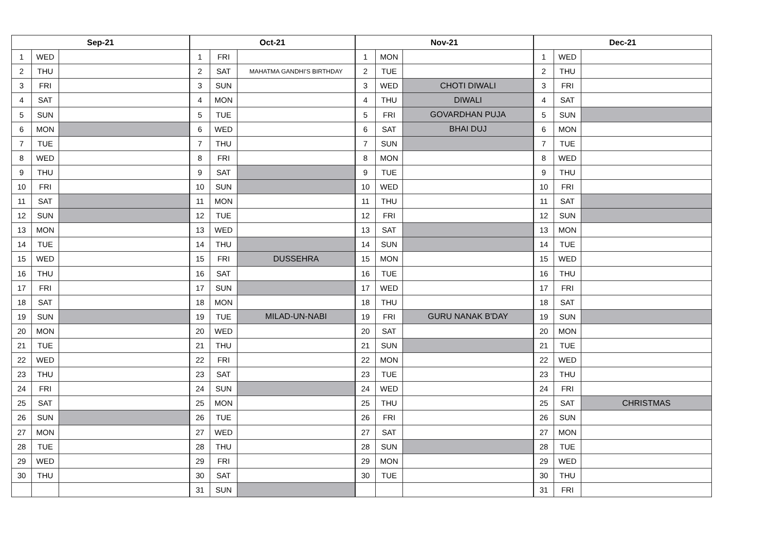| Sep-21 | | |
| --- | --- | --- |
| 1 | WED | |
| 2 | THU | |
| 3 | FRI | |
| 4 | SAT | |
| 5 | SUN | |
| 6 | MON | |
| 7 | TUE | |
| 8 | WED | |
| 9 | THU | |
| 10 | FRI | |
| 11 | SAT | |
| 12 | SUN | |
| 13 | MON | |
| 14 | TUE | |
| 15 | WED | |
| 16 | THU | |
| 17 | FRI | |
| 18 | SAT | |
| 19 | SUN | |
| 20 | MON | |
| 21 | TUE | |
| 22 | WED | |
| 23 | THU | |
| 24 | FRI | |
| 25 | SAT | |
| 26 | SUN | |
| 27 | MON | |
| 28 | TUE | |
| 29 | WED | |
| 30 | THU | |
| Oct-21 | | |
| --- | --- | --- |
| 1 | FRI | |
| 2 | SAT | MAHATMA GANDHI'S BIRTHDAY |
| 3 | SUN | |
| 4 | MON | |
| 5 | TUE | |
| 6 | WED | |
| 7 | THU | |
| 8 | FRI | |
| 9 | SAT | |
| 10 | SUN | |
| 11 | MON | |
| 12 | TUE | |
| 13 | WED | |
| 14 | THU | |
| 15 | FRI | DUSSEHRA |
| 16 | SAT | |
| 17 | SUN | |
| 18 | MON | |
| 19 | TUE | MILAD-UN-NABI |
| 20 | WED | |
| 21 | THU | |
| 22 | FRI | |
| 23 | SAT | |
| 24 | SUN | |
| 25 | MON | |
| 26 | TUE | |
| 27 | WED | |
| 28 | THU | |
| 29 | FRI | |
| 30 | SAT | |
| 31 | SUN | |
| Nov-21 | | |
| --- | --- | --- |
| 1 | MON | |
| 2 | TUE | |
| 3 | WED | CHOTI DIWALI |
| 4 | THU | DIWALI |
| 5 | FRI | GOVARDHAN PUJA |
| 6 | SAT | BHAI DUJ |
| 7 | SUN | |
| 8 | MON | |
| 9 | TUE | |
| 10 | WED | |
| 11 | THU | |
| 12 | FRI | |
| 13 | SAT | |
| 14 | SUN | |
| 15 | MON | |
| 16 | TUE | |
| 17 | WED | |
| 18 | THU | |
| 19 | FRI | GURU NANAK B'DAY |
| 20 | SAT | |
| 21 | SUN | |
| 22 | MON | |
| 23 | TUE | |
| 24 | WED | |
| 25 | THU | |
| 26 | FRI | |
| 27 | SAT | |
| 28 | SUN | |
| 29 | MON | |
| 30 | TUE | |
| Dec-21 | | |
| --- | --- | --- |
| 1 | WED | |
| 2 | THU | |
| 3 | FRI | |
| 4 | SAT | |
| 5 | SUN | |
| 6 | MON | |
| 7 | TUE | |
| 8 | WED | |
| 9 | THU | |
| 10 | FRI | |
| 11 | SAT | |
| 12 | SUN | |
| 13 | MON | |
| 14 | TUE | |
| 15 | WED | |
| 16 | THU | |
| 17 | FRI | |
| 18 | SAT | |
| 19 | SUN | |
| 20 | MON | |
| 21 | TUE | |
| 22 | WED | |
| 23 | THU | |
| 24 | FRI | |
| 25 | SAT | CHRISTMAS |
| 26 | SUN | |
| 27 | MON | |
| 28 | TUE | |
| 29 | WED | |
| 30 | THU | |
| 31 | FRI | |